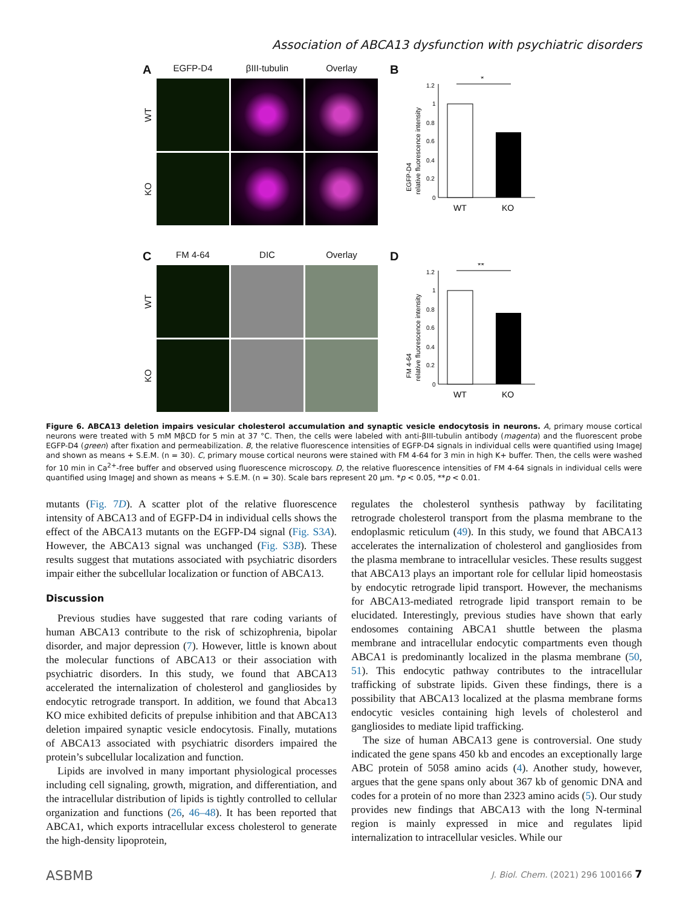Association of ABCA13 dysfunction with psychiatric disorders
A
EGFP-D4
βIII-tubulin
Overlay
WT
KO
B
1.2
1
0.8
0.6
0.4
0.2
0
*
WT
KO
EGFP-D4
relative fluorescence intensity
C
FM 4-64
DIC
Overlay
WT
KO
D
1.2
1
0.8
0.6
0.4
0.2
0
**
WT
KO
FM 4-64
relative fluorescence intensity
Figure 6. ABCA13 deletion impairs vesicular cholesterol accumulation and synaptic vesicle endocytosis in neurons. A, primary mouse cortical neurons were treated with 5 mM MβCD for 5 min at 37 °C. Then, the cells were labeled with anti-βIII-tubulin antibody (magenta) and the fluorescent probe EGFP-D4 (green) after fixation and permeabilization. B, the relative fluorescence intensities of EGFP-D4 signals in individual cells were quantified using ImageJ and shown as means + S.E.M. (n = 30). C, primary mouse cortical neurons were stained with FM 4-64 for 3 min in high K+ buffer. Then, the cells were washed for 10 min in Ca<sup>2+</sup>-free buffer and observed using fluorescence microscopy. D, the relative fluorescence intensities of FM 4-64 signals in individual cells were quantified using ImageJ and shown as means + S.E.M. (n = 30). Scale bars represent 20 μm. *p < 0.05, **p < 0.01.
mutants (Fig. 7D). A scatter plot of the relative fluorescence intensity of ABCA13 and of EGFP-D4 in individual cells shows the effect of the ABCA13 mutants on the EGFP-D4 signal (Fig. S3A). However, the ABCA13 signal was unchanged (Fig. S3B). These results suggest that mutations associated with psychiatric disorders impair either the subcellular localization or function of ABCA13.
Discussion
Previous studies have suggested that rare coding variants of human ABCA13 contribute to the risk of schizophrenia, bipolar disorder, and major depression (7). However, little is known about the molecular functions of ABCA13 or their association with psychiatric disorders. In this study, we found that ABCA13 accelerated the internalization of cholesterol and gangliosides by endocytic retrograde transport. In addition, we found that Abca13 KO mice exhibited deficits of prepulse inhibition and that ABCA13 deletion impaired synaptic vesicle endocytosis. Finally, mutations of ABCA13 associated with psychiatric disorders impaired the protein’s subcellular localization and function.
Lipids are involved in many important physiological processes including cell signaling, growth, migration, and differentiation, and the intracellular distribution of lipids is tightly controlled to cellular organization and functions (26, 46–48). It has been reported that ABCA1, which exports intracellular excess cholesterol to generate the high-density lipoprotein,
regulates the cholesterol synthesis pathway by facilitating retrograde cholesterol transport from the plasma membrane to the endoplasmic reticulum (49). In this study, we found that ABCA13 accelerates the internalization of cholesterol and gangliosides from the plasma membrane to intracellular vesicles. These results suggest that ABCA13 plays an important role for cellular lipid homeostasis by endocytic retrograde lipid transport. However, the mechanisms for ABCA13-mediated retrograde lipid transport remain to be elucidated. Interestingly, previous studies have shown that early endosomes containing ABCA1 shuttle between the plasma membrane and intracellular endocytic compartments even though ABCA1 is predominantly localized in the plasma membrane (50, 51). This endocytic pathway contributes to the intracellular trafficking of substrate lipids. Given these findings, there is a possibility that ABCA13 localized at the plasma membrane forms endocytic vesicles containing high levels of cholesterol and gangliosides to mediate lipid trafficking.
The size of human ABCA13 gene is controversial. One study indicated the gene spans 450 kb and encodes an exceptionally large ABC protein of 5058 amino acids (4). Another study, however, argues that the gene spans only about 367 kb of genomic DNA and codes for a protein of no more than 2323 amino acids (5). Our study provides new findings that ABCA13 with the long N-terminal region is mainly expressed in mice and regulates lipid internalization to intracellular vesicles. While our
ASBMB J. Biol. Chem. (2021) 296 100166 7